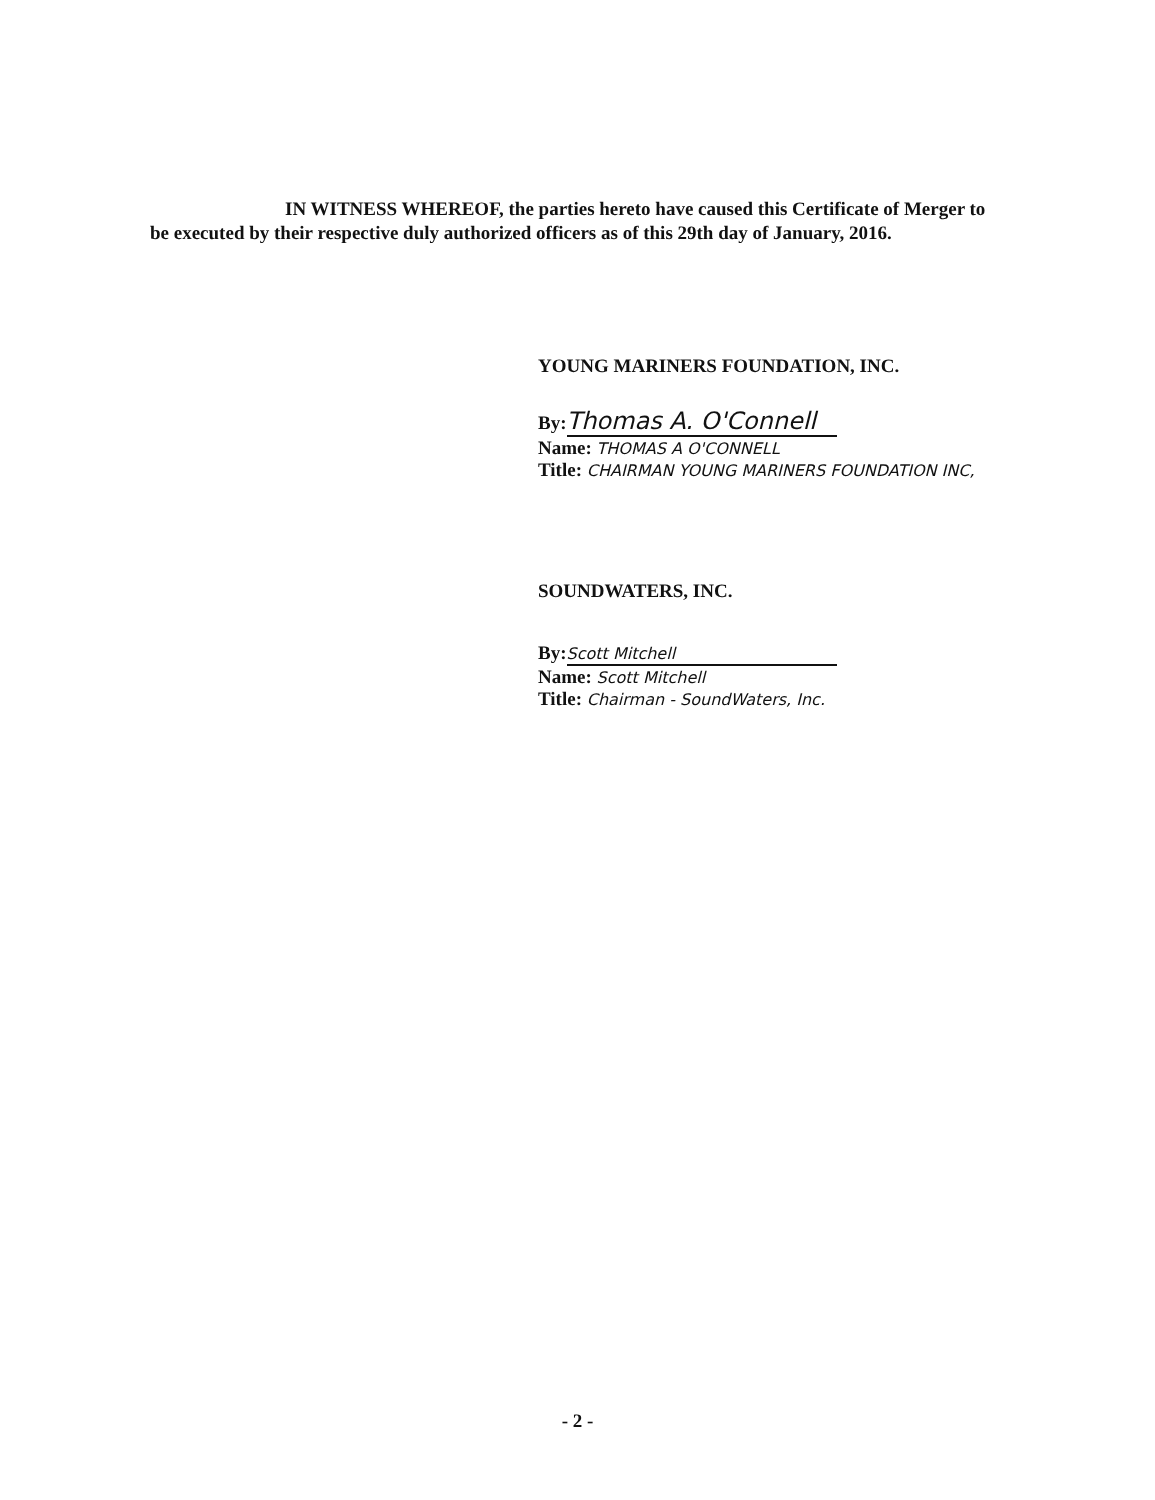IN WITNESS WHEREOF, the parties hereto have caused this Certificate of Merger to be executed by their respective duly authorized officers as of this 29th day of January, 2016.
YOUNG MARINERS FOUNDATION, INC.
By: Thomas A. O'Connell
Name: THOMAS A O'CONNELL
Title: CHAIRMAN YOUNG MARINERS FOUNDATION INC,
SOUNDWATERS, INC.
By: Scott Mitchell
Name: Scott Mitchell
Title: Chairman - SoundWaters, Inc.
- 2 -